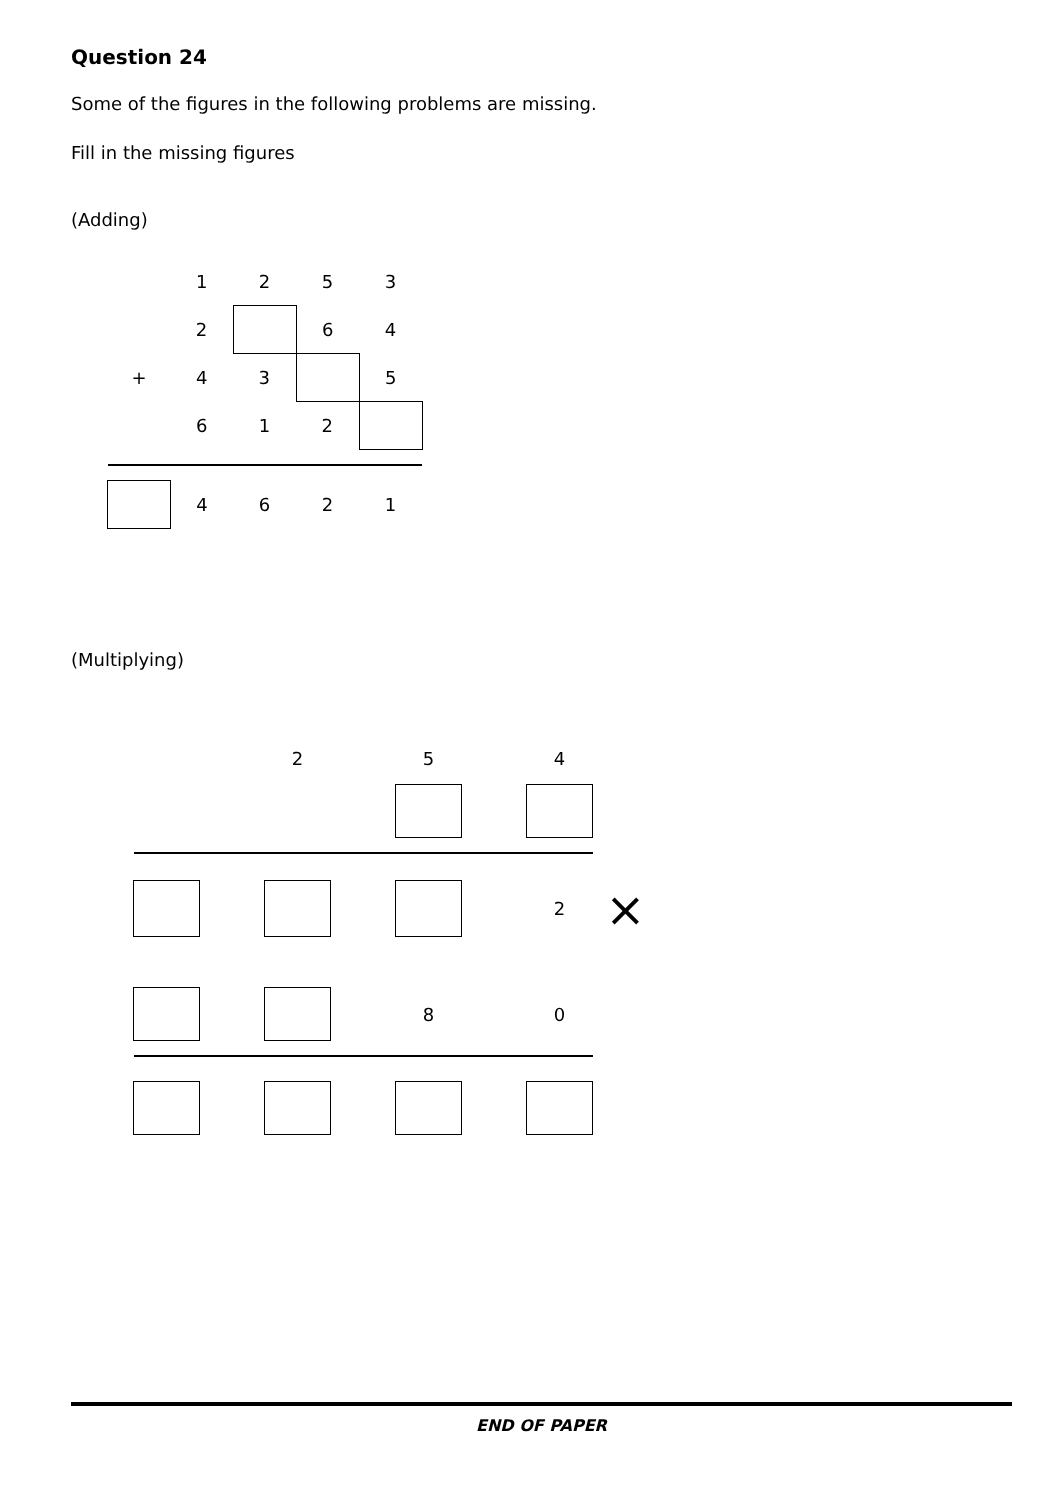Question 24
Some of the figures in the following problems are missing.
Fill in the missing figures
(Adding)
| | 1 | 2 | 5 | 3 |
| | 2 | | 6 | 4 |
| + | 4 | 3 | | 5 |
| | 6 | 1 | 2 | |
| | 4 | 6 | 2 | 1 |
(Multiplying)
| | | 2 | | 5 | | 4 | |
| | | | | | | 2 | × |
| | | | | 8 | | 0 | |
END OF PAPER